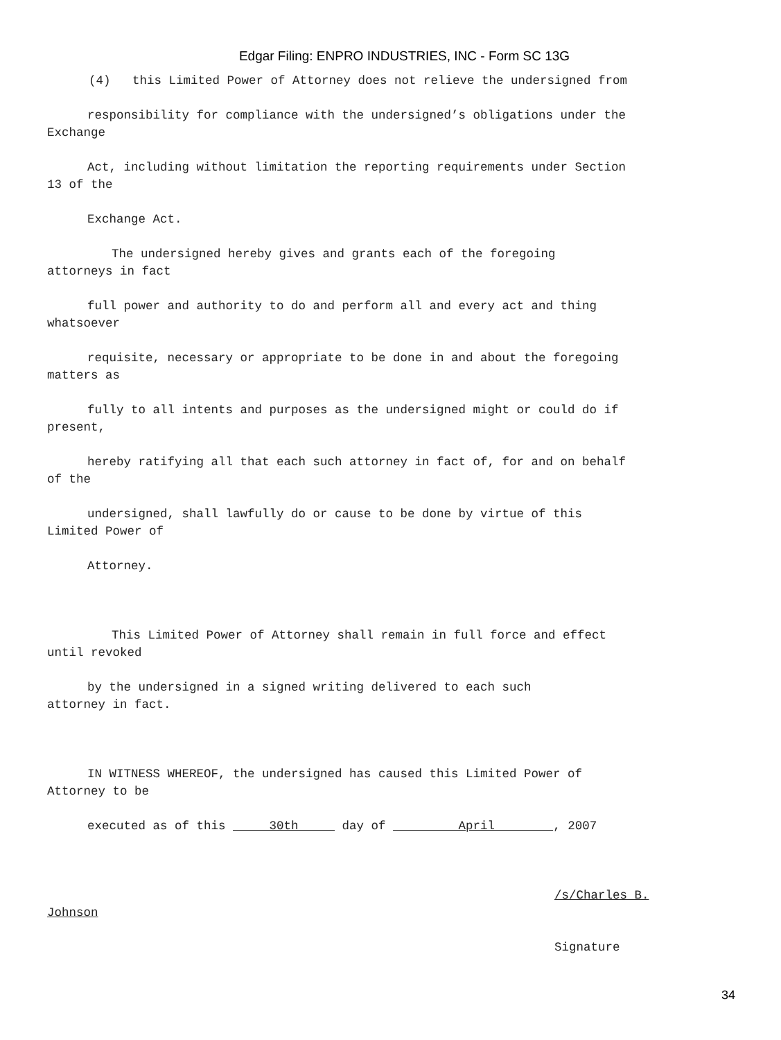Edgar Filing: ENPRO INDUSTRIES, INC - Form SC 13G
(4) this Limited Power of Attorney does not relieve the undersigned from
responsibility for compliance with the undersigned’s obligations under the
Exchange
Act, including without limitation the reporting requirements under Section
13 of the
Exchange Act.
The undersigned hereby gives and grants each of the foregoing
attorneys in fact
full power and authority to do and perform all and every act and thing
whatsoever
requisite, necessary or appropriate to be done in and about the foregoing
matters as
fully to all intents and purposes as the undersigned might or could do if
present,
hereby ratifying all that each such attorney in fact of, for and on behalf
of the
undersigned, shall lawfully do or cause to be done by virtue of this
Limited Power of
Attorney.
This Limited Power of Attorney shall remain in full force and effect
until revoked
by the undersigned in a signed writing delivered to each such
attorney in fact.
IN WITNESS WHEREOF, the undersigned has caused this Limited Power of
Attorney to be
executed as of this 30th day of April , 2007
/s/Charles B.
Johnson
Signature
34